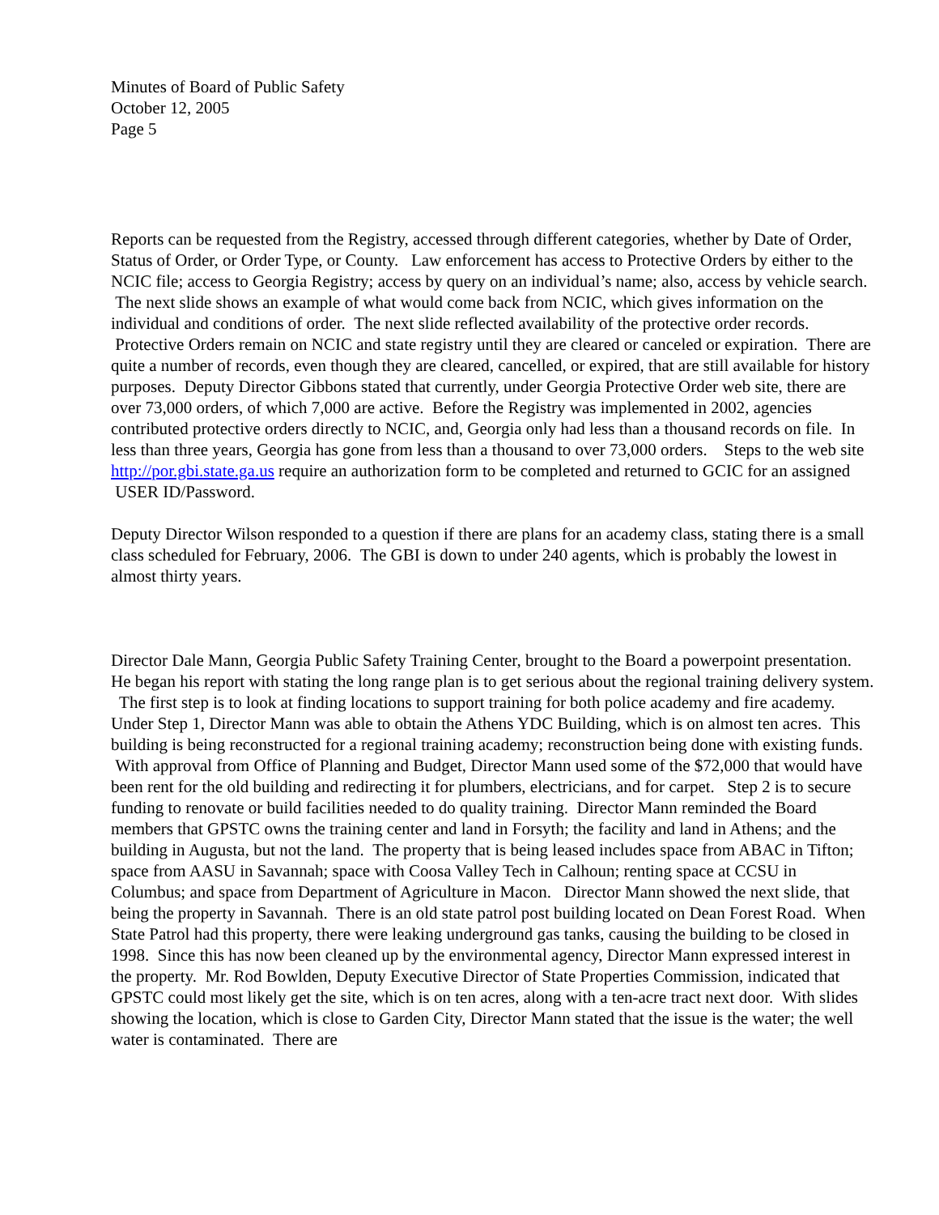Minutes of Board of Public Safety
October 12, 2005
Page 5
Reports can be requested from the Registry, accessed through different categories, whether by Date of Order, Status of Order, or Order Type, or County. Law enforcement has access to Protective Orders by either to the NCIC file; access to Georgia Registry; access by query on an individual’s name; also, access by vehicle search. The next slide shows an example of what would come back from NCIC, which gives information on the individual and conditions of order. The next slide reflected availability of the protective order records. Protective Orders remain on NCIC and state registry until they are cleared or canceled or expiration. There are quite a number of records, even though they are cleared, cancelled, or expired, that are still available for history purposes. Deputy Director Gibbons stated that currently, under Georgia Protective Order web site, there are over 73,000 orders, of which 7,000 are active. Before the Registry was implemented in 2002, agencies contributed protective orders directly to NCIC, and, Georgia only had less than a thousand records on file. In less than three years, Georgia has gone from less than a thousand to over 73,000 orders. Steps to the web site http://por.gbi.state.ga.us require an authorization form to be completed and returned to GCIC for an assigned USER ID/Password.
Deputy Director Wilson responded to a question if there are plans for an academy class, stating there is a small class scheduled for February, 2006. The GBI is down to under 240 agents, which is probably the lowest in almost thirty years.
Director Dale Mann, Georgia Public Safety Training Center, brought to the Board a powerpoint presentation. He began his report with stating the long range plan is to get serious about the regional training delivery system. The first step is to look at finding locations to support training for both police academy and fire academy. Under Step 1, Director Mann was able to obtain the Athens YDC Building, which is on almost ten acres. This building is being reconstructed for a regional training academy; reconstruction being done with existing funds. With approval from Office of Planning and Budget, Director Mann used some of the $72,000 that would have been rent for the old building and redirecting it for plumbers, electricians, and for carpet. Step 2 is to secure funding to renovate or build facilities needed to do quality training. Director Mann reminded the Board members that GPSTC owns the training center and land in Forsyth; the facility and land in Athens; and the building in Augusta, but not the land. The property that is being leased includes space from ABAC in Tifton; space from AASU in Savannah; space with Coosa Valley Tech in Calhoun; renting space at CCSU in Columbus; and space from Department of Agriculture in Macon. Director Mann showed the next slide, that being the property in Savannah. There is an old state patrol post building located on Dean Forest Road. When State Patrol had this property, there were leaking underground gas tanks, causing the building to be closed in 1998. Since this has now been cleaned up by the environmental agency, Director Mann expressed interest in the property. Mr. Rod Bowlden, Deputy Executive Director of State Properties Commission, indicated that GPSTC could most likely get the site, which is on ten acres, along with a ten-acre tract next door. With slides showing the location, which is close to Garden City, Director Mann stated that the issue is the water; the well water is contaminated. There are